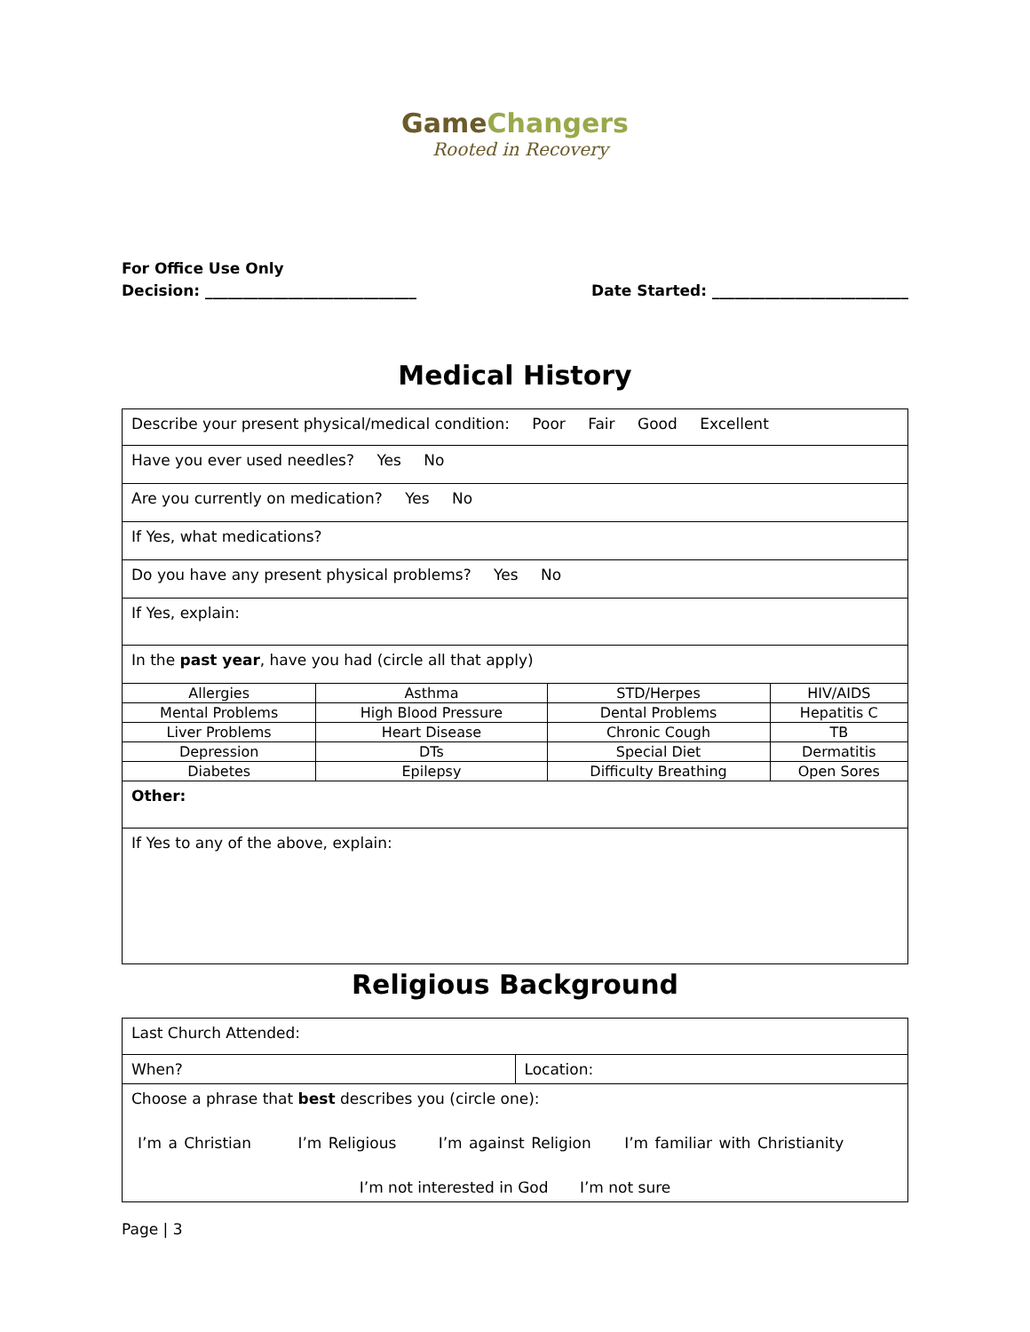GameChangers
Rooted in Recovery
For Office Use Only
Decision: ____________________________ Date Started: __________________________
Medical History
| Describe your present physical/medical condition: Poor Fair Good Excellent | | | |
| Have you ever used needles? Yes No | | | |
| Are you currently on medication? Yes No | | | |
| If Yes, what medications? | | | |
| Do you have any present physical problems? Yes No | | | |
| If Yes, explain: | | | |
| In the past year , have you had (circle all that apply) | | | |
| Allergies | Asthma | STD/Herpes | HIV/AIDS |
| Mental Problems | High Blood Pressure | Dental Problems | Hepatitis C |
| Liver Problems | Heart Disease | Chronic Cough | TB |
| Depression | DTs | Special Diet | Dermatitis |
| Diabetes | Epilepsy | Difficulty Breathing | Open Sores |
| Other: | | | |
| If Yes to any of the above, explain: | | | |
Religious Background
| Last Church Attended: | |
| When? | Location: |
| Choose a phrase that best describes you (circle one): I’m a Christian I’m Religious I’m against Religion I’m familiar with Christianity I’m not interested in God I’m not sure | |
Page | 3